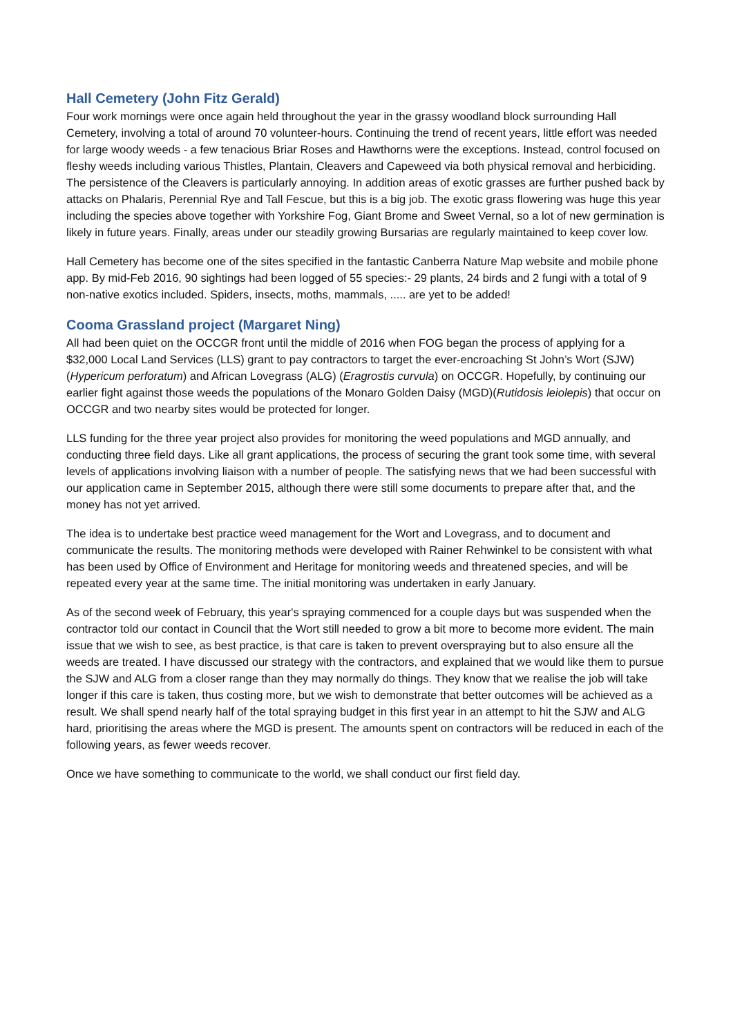Hall Cemetery (John Fitz Gerald)
Four work mornings were once again held throughout the year in the grassy woodland block surrounding Hall Cemetery, involving a total of around 70 volunteer-hours. Continuing the trend of recent years, little effort was needed for large woody weeds - a few tenacious Briar Roses and Hawthorns were the exceptions. Instead, control focused on fleshy weeds including various Thistles, Plantain, Cleavers and Capeweed via both physical removal and herbiciding. The persistence of the Cleavers is particularly annoying. In addition areas of exotic grasses are further pushed back by attacks on Phalaris, Perennial Rye and Tall Fescue, but this is a big job. The exotic grass flowering was huge this year including the species above together with Yorkshire Fog, Giant Brome and Sweet Vernal, so a lot of new germination is likely in future years. Finally, areas under our steadily growing Bursarias are regularly maintained to keep cover low.
Hall Cemetery has become one of the sites specified in the fantastic Canberra Nature Map website and mobile phone app. By mid-Feb 2016, 90 sightings had been logged of 55 species:- 29 plants, 24 birds and 2 fungi with a total of 9 non-native exotics included. Spiders, insects, moths, mammals, ..... are yet to be added!
Cooma Grassland project (Margaret Ning)
All had been quiet on the OCCGR front until the middle of 2016 when FOG began the process of applying for a $32,000 Local Land Services (LLS) grant to pay contractors to target the ever-encroaching St John’s Wort (SJW) (Hypericum perforatum) and African Lovegrass (ALG) (Eragrostis curvula) on OCCGR. Hopefully, by continuing our earlier fight against those weeds the populations of the Monaro Golden Daisy (MGD)(Rutidosis leiolepis) that occur on OCCGR and two nearby sites would be protected for longer.
LLS funding for the three year project also provides for monitoring the weed populations and MGD annually, and conducting three field days. Like all grant applications, the process of securing the grant took some time, with several levels of applications involving liaison with a number of people. The satisfying news that we had been successful with our application came in September 2015, although there were still some documents to prepare after that, and the money has not yet arrived.
The idea is to undertake best practice weed management for the Wort and Lovegrass, and to document and communicate the results. The monitoring methods were developed with Rainer Rehwinkel to be consistent with what has been used by Office of Environment and Heritage for monitoring weeds and threatened species, and will be repeated every year at the same time. The initial monitoring was undertaken in early January.
As of the second week of February, this year's spraying commenced for a couple days but was suspended when the contractor told our contact in Council that the Wort still needed to grow a bit more to become more evident. The main issue that we wish to see, as best practice, is that care is taken to prevent overspraying but to also ensure all the weeds are treated. I have discussed our strategy with the contractors, and explained that we would like them to pursue the SJW and ALG from a closer range than they may normally do things. They know that we realise the job will take longer if this care is taken, thus costing more, but we wish to demonstrate that better outcomes will be achieved as a result. We shall spend nearly half of the total spraying budget in this first year in an attempt to hit the SJW and ALG hard, prioritising the areas where the MGD is present. The amounts spent on contractors will be reduced in each of the following years, as fewer weeds recover.
Once we have something to communicate to the world, we shall conduct our first field day.